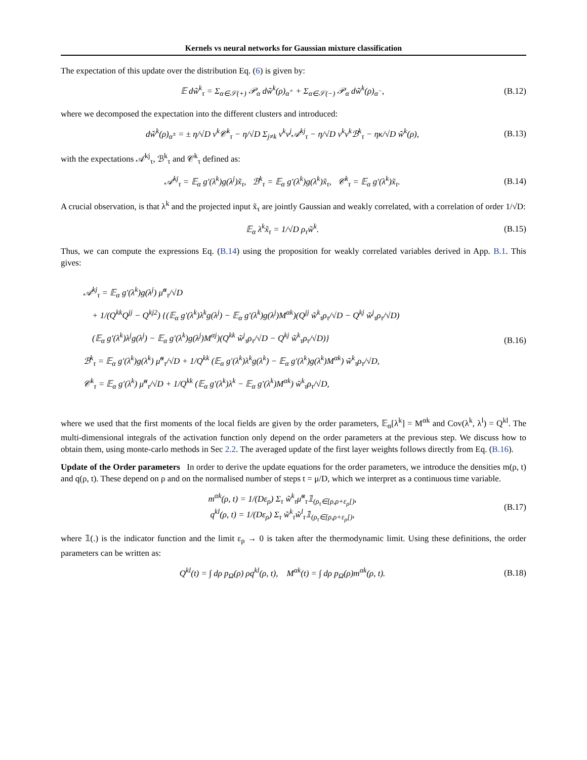Kernels vs neural networks for Gaussian mixture classification
The expectation of this update over the distribution Eq. (6) is given by:
𝔼 dw̃<sup>k</sup><sub>τ</sub> = Σ<sub>α∈𝒮(+)</sub> 𝒫<sub>α</sub> dw̃<sup>k</sup>(ρ)<sub>α<sup>+</sup></sub> + Σ<sub>α∈𝒮(−)</sub> 𝒫<sub>α</sub> dw̃<sup>k</sup>(ρ)<sub>α<sup>−</sup></sub>, (B.12)
where we decomposed the expectation into the different clusters and introduced:
dw̃<sup>k</sup>(ρ)<sub>α<sup>±</sup></sub> = ± η/√D v<sup>k</sup>𝒞<sup>k</sup><sub>τ</sub> − η/√D Σ<sub>j≠k</sub> v<sup>k</sup>v<sup>j</sup>𝒜<sup>kj</sup><sub>τ</sub> − η/√D v<sup>k</sup>v<sup>k</sup>ℬ<sup>k</sup><sub>τ</sub> − ηκ/√D w̃<sup>k</sup>(ρ), (B.13)
with the expectations 𝒜<sup>kj</sup><sub>τ</sub>, ℬ<sup>k</sup><sub>τ</sub> and 𝒞<sup>k</sup><sub>τ</sub> defined as:
𝒜<sup>kj</sup><sub>τ</sub> = 𝔼<sub>α</sub> g′(λ<sup>k</sup>)g(λ<sup>j</sup>)x̃<sub>τ</sub>, ℬ<sup>k</sup><sub>τ</sub> = 𝔼<sub>α</sub> g′(λ<sup>k</sup>)g(λ<sup>k</sup>)x̃<sub>τ</sub>, 𝒞<sup>k</sup><sub>τ</sub> = 𝔼<sub>α</sub> g′(λ<sup>k</sup>)x̃<sub>τ</sub>. (B.14)
A crucial observation, is that λ<sup>k</sup> and the projected input x̃<sub>τ</sub> are jointly Gaussian and weakly correlated, with a correlation of order 1/√D:
𝔼<sub>α</sub> λ<sup>k</sup>x̃<sub>τ</sub> = 1/√D ρ<sub>τ</sub>w̃<sup>k</sup>. (B.15)
Thus, we can compute the expressions Eq. (B.14) using the proposition for weakly correlated variables derived in App. B.1. This gives:
𝒜<sup>kj</sup><sub>τ</sub> = 𝔼<sub>α</sub> g′(λ<sup>k</sup>)g(λ<sup>j</sup>) μ̃<sup>α</sup><sub>τ</sub>/√D
+ 1/(Q<sup>kk</sup>Q<sup>jj</sup> − Q<sup>kj2</sup>) {(𝔼<sub>α</sub> g′(λ<sup>k</sup>)λ<sup>k</sup>g(λ<sup>j</sup>) − 𝔼<sub>α</sub> g′(λ<sup>k</sup>)g(λ<sup>j</sup>)M<sup>αk</sup>)(Q<sup>jj</sup> w̃<sup>k</sup><sub>τ</sub>ρ<sub>τ</sub>/√D − Q<sup>kj</sup> w̃<sup>j</sup><sub>τ</sub>ρ<sub>τ</sub>/√D)
(𝔼<sub>α</sub> g′(λ<sup>k</sup>)λ<sup>j</sup>g(λ<sup>j</sup>) − 𝔼<sub>α</sub> g′(λ<sup>k</sup>)g(λ<sup>j</sup>)M<sup>αj</sup>)(Q<sup>kk</sup> w̃<sup>j</sup><sub>τ</sub>ρ<sub>τ</sub>/√D − Q<sup>kj</sup> w̃<sup>k</sup><sub>τ</sub>ρ<sub>τ</sub>/√D)}
ℬ<sup>k</sup><sub>τ</sub> = 𝔼<sub>α</sub> g′(λ<sup>k</sup>)g(λ<sup>k</sup>) μ̃<sup>α</sup><sub>τ</sub>/√D + 1/Q<sup>kk</sup> (𝔼<sub>α</sub> g′(λ<sup>k</sup>)λ<sup>k</sup>g(λ<sup>k</sup>) − 𝔼<sub>α</sub> g′(λ<sup>k</sup>)g(λ<sup>k</sup>)M<sup>αk</sup>) w̃<sup>k</sup><sub>τ</sub>ρ<sub>τ</sub>/√D,
𝒞<sup>k</sup><sub>τ</sub> = 𝔼<sub>α</sub> g′(λ<sup>k</sup>) μ̃<sup>α</sup><sub>τ</sub>/√D + 1/Q<sup>kk</sup> (𝔼<sub>α</sub> g′(λ<sup>k</sup>)λ<sup>k</sup> − 𝔼<sub>α</sub> g′(λ<sup>k</sup>)M<sup>αk</sup>) w̃<sup>k</sup><sub>τ</sub>ρ<sub>τ</sub>/√D,
(B.16)
where we used that the first moments of the local fields are given by the order parameters, 𝔼<sub>α</sub>[λ<sup>k</sup>] = M<sup>αk</sup> and Cov(λ<sup>k</sup>, λ<sup>l</sup>) = Q<sup>kl</sup>. The multi-dimensional integrals of the activation function only depend on the order parameters at the previous step. We discuss how to obtain them, using monte-carlo methods in Sec 2.2. The averaged update of the first layer weights follows directly from Eq. (B.16).
Update of the Order parameters In order to derive the update equations for the order parameters, we introduce the densities m(ρ, t) and q(ρ, t). These depend on ρ and on the normalised number of steps t = μ/D, which we interpret as a continuous time variable.
m<sup>αk</sup>(ρ, t) = 1/(Dε<sub>ρ</sub>) Σ<sub>τ</sub> w̃<sup>k</sup><sub>τ</sub>μ̃<sup>α</sup><sub>τ</sub>𝟙<sub>(ρ<sub>τ</sub>∈[ρ,ρ+ε<sub>ρ</sub>[)</sub>,
q<sup>kl</sup>(ρ, t) = 1/(Dε<sub>ρ</sub>) Σ<sub>τ</sub> w̃<sup>k</sup><sub>τ</sub>w̃<sup>l</sup><sub>τ</sub>𝟙<sub>(ρ<sub>τ</sub>∈[ρ,ρ+ε<sub>ρ</sub>[)</sub>, (B.17)
where 𝟙(.) is the indicator function and the limit ε<sub>ρ</sub> → 0 is taken after the thermodynamic limit. Using these definitions, the order parameters can be written as:
Q<sup>kl</sup>(t) = ∫ dρ p<sub>Ω</sub>(ρ) ρq<sup>kl</sup>(ρ, t), M<sup>αk</sup>(t) = ∫ dρ p<sub>Ω</sub>(ρ)m<sup>αk</sup>(ρ, t). (B.18)